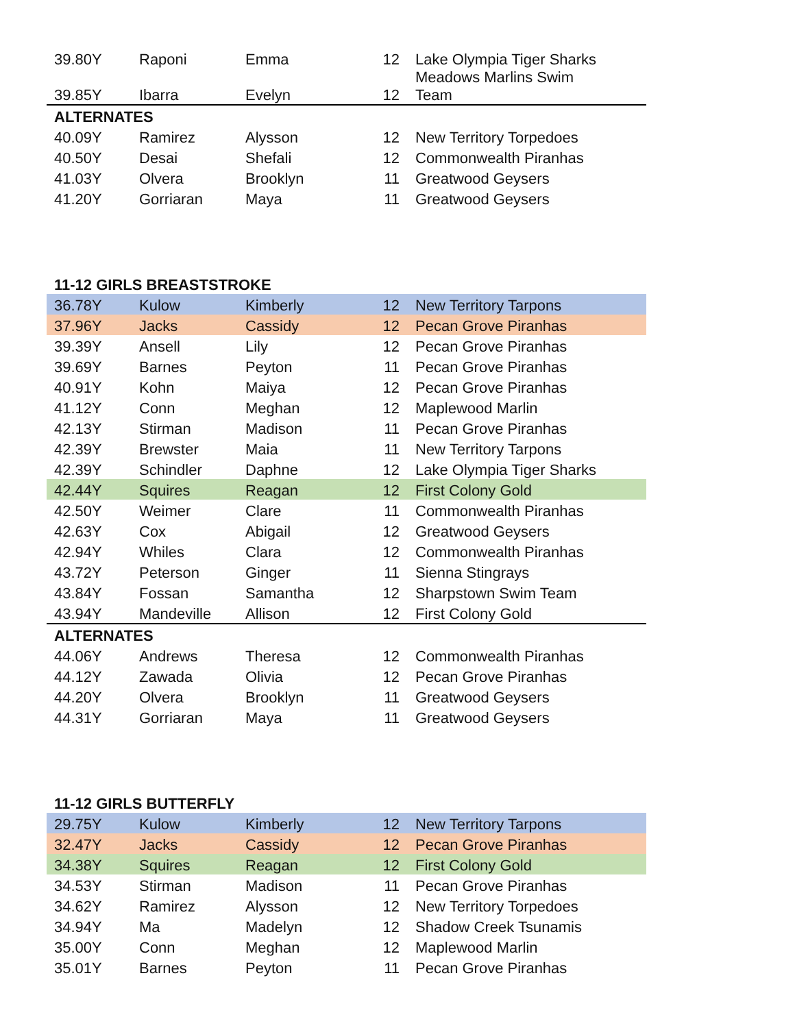| 39.80Y | Raponi | Emma | 12 | Lake Olympia Tiger Sharks |
| 39.85Y | Ibarra | Evelyn | 12 | Meadows Marlins Swim Team |
| ALTERNATES | | | | |
| 40.09Y | Ramirez | Alysson | 12 | New Territory Torpedoes |
| 40.50Y | Desai | Shefali | 12 | Commonwealth Piranhas |
| 41.03Y | Olvera | Brooklyn | 11 | Greatwood Geysers |
| 41.20Y | Gorriaran | Maya | 11 | Greatwood Geysers |
| 11-12 GIRLS BREASTSTROKE | | | | |
| 36.78Y | Kulow | Kimberly | 12 | New Territory Tarpons |
| 37.96Y | Jacks | Cassidy | 12 | Pecan Grove Piranhas |
| 39.39Y | Ansell | Lily | 12 | Pecan Grove Piranhas |
| 39.69Y | Barnes | Peyton | 11 | Pecan Grove Piranhas |
| 40.91Y | Kohn | Maiya | 12 | Pecan Grove Piranhas |
| 41.12Y | Conn | Meghan | 12 | Maplewood Marlin |
| 42.13Y | Stirman | Madison | 11 | Pecan Grove Piranhas |
| 42.39Y | Brewster | Maia | 11 | New Territory Tarpons |
| 42.39Y | Schindler | Daphne | 12 | Lake Olympia Tiger Sharks |
| 42.44Y | Squires | Reagan | 12 | First Colony Gold |
| 42.50Y | Weimer | Clare | 11 | Commonwealth Piranhas |
| 42.63Y | Cox | Abigail | 12 | Greatwood Geysers |
| 42.94Y | Whiles | Clara | 12 | Commonwealth Piranhas |
| 43.72Y | Peterson | Ginger | 11 | Sienna Stingrays |
| 43.84Y | Fossan | Samantha | 12 | Sharpstown Swim Team |
| 43.94Y | Mandeville | Allison | 12 | First Colony Gold |
| ALTERNATES | | | | |
| 44.06Y | Andrews | Theresa | 12 | Commonwealth Piranhas |
| 44.12Y | Zawada | Olivia | 12 | Pecan Grove Piranhas |
| 44.20Y | Olvera | Brooklyn | 11 | Greatwood Geysers |
| 44.31Y | Gorriaran | Maya | 11 | Greatwood Geysers |
| 11-12 GIRLS BUTTERFLY | | | | |
| 29.75Y | Kulow | Kimberly | 12 | New Territory Tarpons |
| 32.47Y | Jacks | Cassidy | 12 | Pecan Grove Piranhas |
| 34.38Y | Squires | Reagan | 12 | First Colony Gold |
| 34.53Y | Stirman | Madison | 11 | Pecan Grove Piranhas |
| 34.62Y | Ramirez | Alysson | 12 | New Territory Torpedoes |
| 34.94Y | Ma | Madelyn | 12 | Shadow Creek Tsunamis |
| 35.00Y | Conn | Meghan | 12 | Maplewood Marlin |
| 35.01Y | Barnes | Peyton | 11 | Pecan Grove Piranhas |